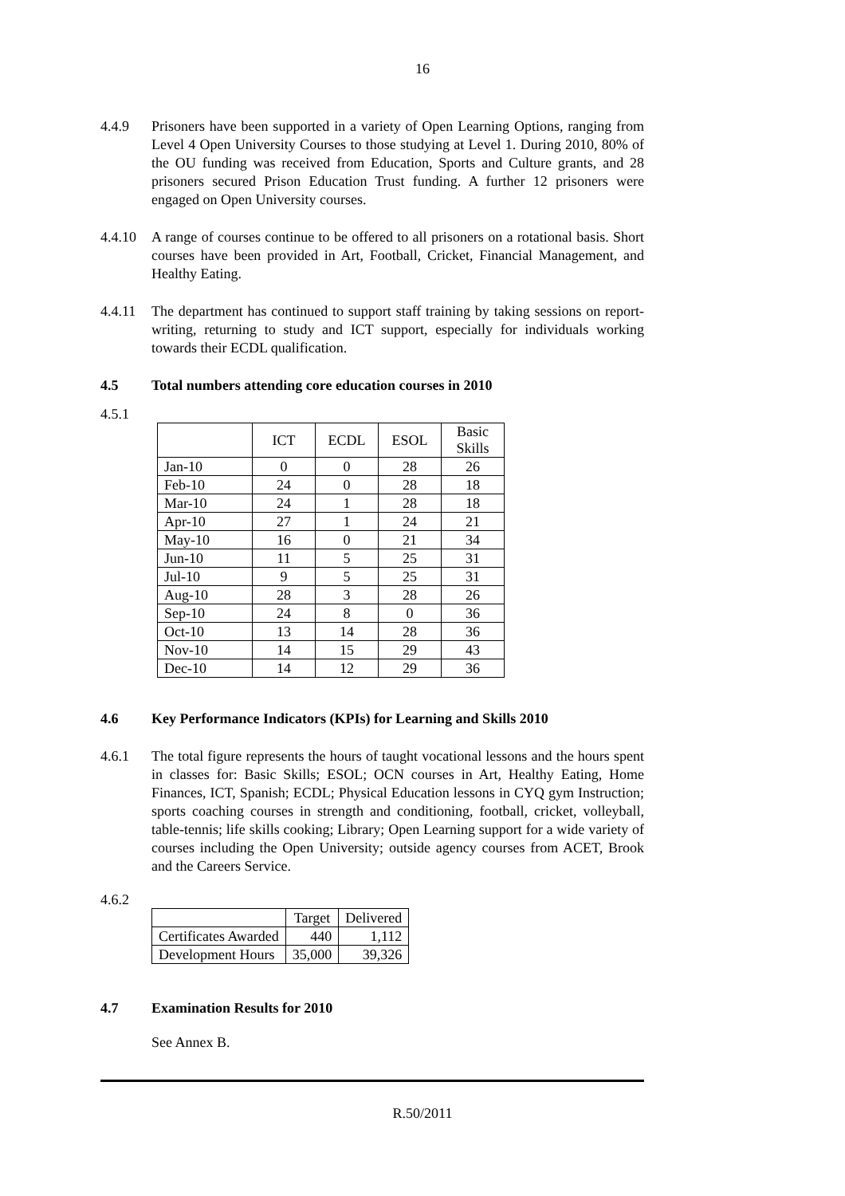16
4.4.9 Prisoners have been supported in a variety of Open Learning Options, ranging from Level 4 Open University Courses to those studying at Level 1. During 2010, 80% of the OU funding was received from Education, Sports and Culture grants, and 28 prisoners secured Prison Education Trust funding. A further 12 prisoners were engaged on Open University courses.
4.4.10
A range of courses continue to be offered to all prisoners on a rotational basis. Short courses have been provided in Art, Football, Cricket, Financial Management, and Healthy Eating.
4.4.11
The department has continued to support staff training by taking sessions on report-writing, returning to study and ICT support, especially for individuals working towards their ECDL qualification.
4.5 Total numbers attending core education courses in 2010
4.5.1
| | ICT | ECDL | ESOL | Basic Skills |
| --- | --- | --- | --- | --- |
| Jan-10 | 0 | 0 | 28 | 26 |
| Feb-10 | 24 | 0 | 28 | 18 |
| Mar-10 | 24 | 1 | 28 | 18 |
| Apr-10 | 27 | 1 | 24 | 21 |
| May-10 | 16 | 0 | 21 | 34 |
| Jun-10 | 11 | 5 | 25 | 31 |
| Jul-10 | 9 | 5 | 25 | 31 |
| Aug-10 | 28 | 3 | 28 | 26 |
| Sep-10 | 24 | 8 | 0 | 36 |
| Oct-10 | 13 | 14 | 28 | 36 |
| Nov-10 | 14 | 15 | 29 | 43 |
| Dec-10 | 14 | 12 | 29 | 36 |
4.6 Key Performance Indicators (KPIs) for Learning and Skills 2010
4.6.1 The total figure represents the hours of taught vocational lessons and the hours spent in classes for: Basic Skills; ESOL; OCN courses in Art, Healthy Eating, Home Finances, ICT, Spanish; ECDL; Physical Education lessons in CYQ gym Instruction; sports coaching courses in strength and conditioning, football, cricket, volleyball, table-tennis; life skills cooking; Library; Open Learning support for a wide variety of courses including the Open University; outside agency courses from ACET, Brook and the Careers Service.
4.6.2
| | Target | Delivered |
| --- | --- | --- |
| Certificates Awarded | 440 | 1,112 |
| Development Hours | 35,000 | 39,326 |
4.7 Examination Results for 2010
See Annex B.
R.50/2011